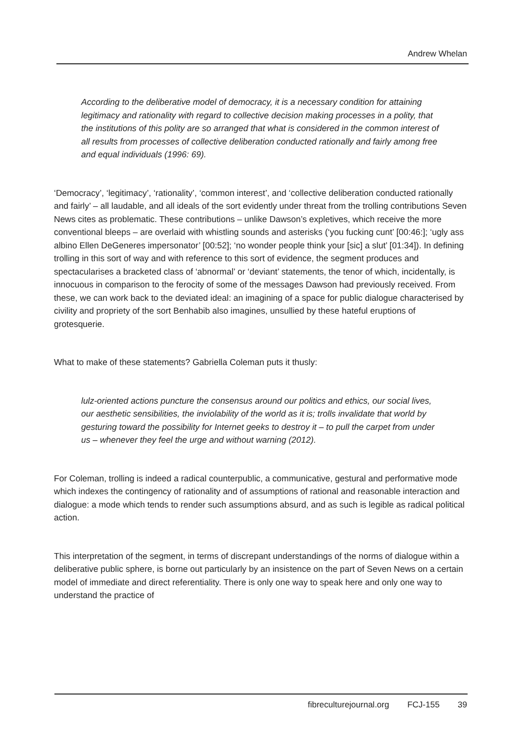Andrew Whelan
According to the deliberative model of democracy, it is a necessary condition for attaining legitimacy and rationality with regard to collective decision making processes in a polity, that the institutions of this polity are so arranged that what is considered in the common interest of all results from processes of collective deliberation conducted rationally and fairly among free and equal individuals (1996: 69).
‘Democracy’, ‘legitimacy’, ‘rationality’, ‘common interest’, and ‘collective deliberation conducted rationally and fairly’ – all laudable, and all ideals of the sort evidently under threat from the trolling contributions Seven News cites as problematic. These contributions – unlike Dawson’s expletives, which receive the more conventional bleeps – are overlaid with whistling sounds and asterisks (‘you fucking cunt’ [00:46:]; ‘ugly ass albino Ellen DeGeneres impersonator’ [00:52]; ‘no wonder people think your [sic] a slut’ [01:34]). In defining trolling in this sort of way and with reference to this sort of evidence, the segment produces and spectacularises a bracketed class of ‘abnormal’ or ‘deviant’ statements, the tenor of which, incidentally, is innocuous in comparison to the ferocity of some of the messages Dawson had previously received. From these, we can work back to the deviated ideal: an imagining of a space for public dialogue characterised by civility and propriety of the sort Benhabib also imagines, unsullied by these hateful eruptions of grotesquerie.
What to make of these statements? Gabriella Coleman puts it thusly:
lulz-oriented actions puncture the consensus around our politics and ethics, our social lives, our aesthetic sensibilities, the inviolability of the world as it is; trolls invalidate that world by gesturing toward the possibility for Internet geeks to destroy it – to pull the carpet from under us – whenever they feel the urge and without warning (2012).
For Coleman, trolling is indeed a radical counterpublic, a communicative, gestural and performative mode which indexes the contingency of rationality and of assumptions of rational and reasonable interaction and dialogue: a mode which tends to render such assumptions absurd, and as such is legible as radical political action.
This interpretation of the segment, in terms of discrepant understandings of the norms of dialogue within a deliberative public sphere, is borne out particularly by an insistence on the part of Seven News on a certain model of immediate and direct referentiality. There is only one way to speak here and only one way to understand the practice of
fibreculturejournal.org FCJ-155 39